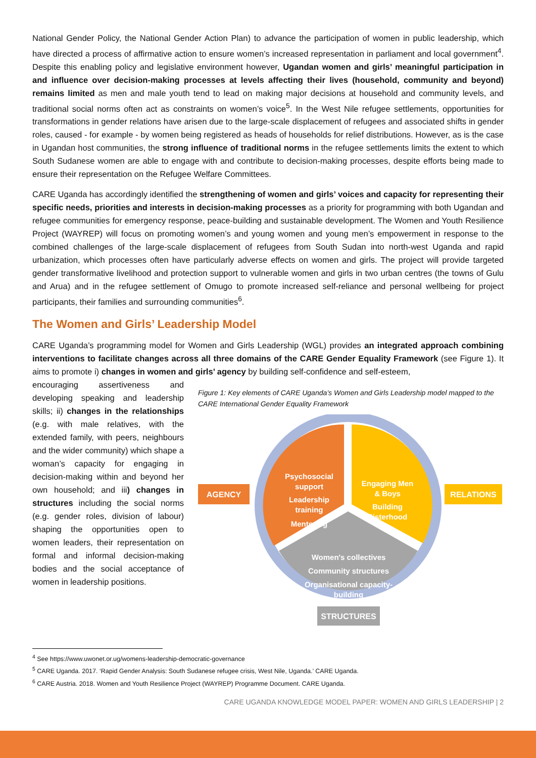National Gender Policy, the National Gender Action Plan) to advance the participation of women in public leadership, which have directed a process of affirmative action to ensure women’s increased representation in parliament and local government<sup>4</sup>. Despite this enabling policy and legislative environment however, Ugandan women and girls’ meaningful participation in and influence over decision-making processes at levels affecting their lives (household, community and beyond) remains limited as men and male youth tend to lead on making major decisions at household and community levels, and traditional social norms often act as constraints on women’s voice<sup>5</sup>. In the West Nile refugee settlements, opportunities for transformations in gender relations have arisen due to the large-scale displacement of refugees and associated shifts in gender roles, caused - for example - by women being registered as heads of households for relief distributions. However, as is the case in Ugandan host communities, the strong influence of traditional norms in the refugee settlements limits the extent to which South Sudanese women are able to engage with and contribute to decision-making processes, despite efforts being made to ensure their representation on the Refugee Welfare Committees.
CARE Uganda has accordingly identified the strengthening of women and girls’ voices and capacity for representing their specific needs, priorities and interests in decision-making processes as a priority for programming with both Ugandan and refugee communities for emergency response, peace-building and sustainable development. The Women and Youth Resilience Project (WAYREP) will focus on promoting women’s and young women and young men’s empowerment in response to the combined challenges of the large-scale displacement of refugees from South Sudan into north-west Uganda and rapid urbanization, which processes often have particularly adverse effects on women and girls. The project will provide targeted gender transformative livelihood and protection support to vulnerable women and girls in two urban centres (the towns of Gulu and Arua) and in the refugee settlement of Omugo to promote increased self-reliance and personal wellbeing for project participants, their families and surrounding communities<sup>6</sup>.
The Women and Girls’ Leadership Model
CARE Uganda’s programming model for Women and Girls Leadership (WGL) provides an integrated approach combining interventions to facilitate changes across all three domains of the CARE Gender Equality Framework (see Figure 1). It aims to promote i) changes in women and girls’ agency by building self-confidence and self-esteem,
encouraging assertiveness and developing speaking and leadership skills; ii) changes in the relationships (e.g. with male relatives, with the extended family, with peers, neighbours and the wider community) which shape a woman’s capacity for engaging in decision-making within and beyond her own household; and iii) changes in structures including the social norms (e.g. gender roles, division of labour) shaping the opportunities open to women leaders, their representation on formal and informal decision-making bodies and the social acceptance of women in leadership positions.
Figure 1: Key elements of CARE Uganda’s Women and Girls Leadership model mapped to the CARE International Gender Equality Framework
AGENCY
RELATIONS
STRUCTURES
Psychosocial
support
Leadership
training
Mentoring
Engaging Men
& Boys
Building
Sisterhood
Women's collectives
Community structures
Organisational capacity-
building
<sup>4</sup> See https://www.uwonet.or.ug/womens-leadership-democratic-governance
<sup>5</sup> CARE Uganda. 2017. ‘Rapid Gender Analysis: South Sudanese refugee crisis, West Nile, Uganda.’ CARE Uganda.
<sup>6</sup> CARE Austria. 2018. Women and Youth Resilience Project (WAYREP) Programme Document. CARE Uganda.
CARE UGANDA KNOWLEDGE MODEL PAPER: WOMEN AND GIRLS LEADERSHIP | 2